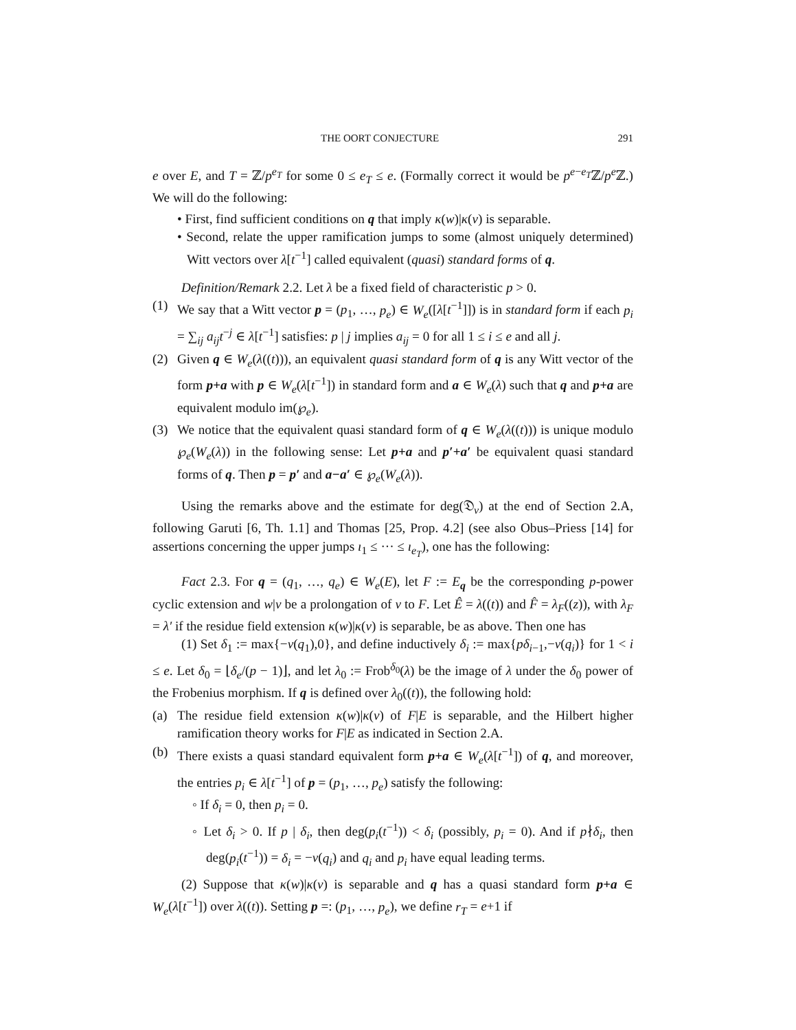THE OORT CONJECTURE 291
e over E, and T = ℤ/p<sup>e<sub>T</sub></sup> for some 0 ≤ e<sub>T</sub> ≤ e. (Formally correct it would be p<sup>e−e<sub>T</sub></sup>ℤ/p<sup>e</sup> ℤ.) We will do the following:
• First, find sufficient conditions on q that imply κ(w)|κ(v) is separable.
• Second, relate the upper ramification jumps to some (almost uniquely determined) Witt vectors over λ[t<sup>−1</sup>] called equivalent (quasi) standard forms of q.
Definition/Remark 2.2. Let λ be a fixed field of characteristic p > 0.
(1) We say that a Witt vector p = (p<sub>1</sub>, …, p<sub>e</sub>) ∈ W<sub>e</sub>([λ[t<sup>−1</sup>]]) is in standard form if each p<sub>i</sub> = ∑<sub>ij</sub> a<sub>ij</sub>t<sup>−j</sup> ∈ λ[t<sup>−1</sup>] satisfies: p | j implies a<sub>ij</sub> = 0 for all 1 ≤ i ≤ e and all j.
(2) Given q ∈ W<sub>e</sub>(λ((t))), an equivalent quasi standard form of q is any Witt vector of the form p+a with p ∈ W<sub>e</sub>(λ[t<sup>−1</sup>]) in standard form and a ∈ W<sub>e</sub>(λ) such that q and p+a are equivalent modulo im(℘<sub>e</sub>).
(3) We notice that the equivalent quasi standard form of q ∈ W<sub>e</sub>(λ((t))) is unique modulo ℘<sub>e</sub>(W<sub>e</sub>(λ)) in the following sense: Let p+a and p′+a′ be equivalent quasi standard forms of q. Then p = p′ and a−a′ ∈ ℘<sub>e</sub>(W<sub>e</sub>(λ)).
Using the remarks above and the estimate for deg(𝔇<sub>v</sub>) at the end of Section 2.A, following Garuti [6, Th. 1.1] and Thomas [25, Prop. 4.2] (see also Obus–Priess [14] for assertions concerning the upper jumps ı<sub>1</sub> ≤ ··· ≤ ı<sub>e<sub>T</sub></sub>), one has the following:
Fact 2.3. For q = (q<sub>1</sub>, …, q<sub>e</sub>) ∈ W<sub>e</sub>(E), let F := E<sub>q</sub> be the corresponding p-power cyclic extension and w|v be a prolongation of v to F. Let Ê = λ((t)) and F̂ = λ<sub>F</sub>((z)), with λ<sub>F</sub> = λ′ if the residue field extension κ(w)|κ(v) is separable, be as above. Then one has
(1) Set δ<sub>1</sub> := max{−v(q<sub>1</sub>),0}, and define inductively δ<sub>i</sub> := max{pδ<sub>i−1</sub>,−v(q<sub>i</sub>)} for 1 < i ≤ e. Let δ<sub>0</sub> = ⌊δ<sub>e</sub>/(p − 1)⌋, and let λ<sub>0</sub> := Frob<sup>δ<sub>0</sub></sup>(λ) be the image of λ under the δ<sub>0</sub> power of the Frobenius morphism. If q is defined over λ<sub>0</sub>((t)), the following hold:
(a) The residue field extension κ(w)|κ(v) of F|E is separable, and the Hilbert higher ramification theory works for F|E as indicated in Section 2.A.
(b) There exists a quasi standard equivalent form p+a ∈ W<sub>e</sub>(λ[t<sup>−1</sup>]) of q, and moreover, the entries p<sub>i</sub> ∈ λ[t<sup>−1</sup>] of p = (p<sub>1</sub>, …, p<sub>e</sub>) satisfy the following:
◦ If δ<sub>i</sub> = 0, then p<sub>i</sub> = 0.
◦ Let δ<sub>i</sub> > 0. If p | δ<sub>i</sub>, then deg(p<sub>i</sub>(t<sup>−1</sup>)) < δ<sub>i</sub> (possibly, p<sub>i</sub> = 0). And if p∤δ<sub>i</sub>, then deg(p<sub>i</sub>(t<sup>−1</sup>)) = δ<sub>i</sub> = −v(q<sub>i</sub>) and q<sub>i</sub> and p<sub>i</sub> have equal leading terms.
(2) Suppose that κ(w)|κ(v) is separable and q has a quasi standard form p+a ∈ W<sub>e</sub>(λ[t<sup>−1</sup>]) over λ((t)). Setting p =: (p<sub>1</sub>, …, p<sub>e</sub>), we define r<sub>T</sub> = e+1 if